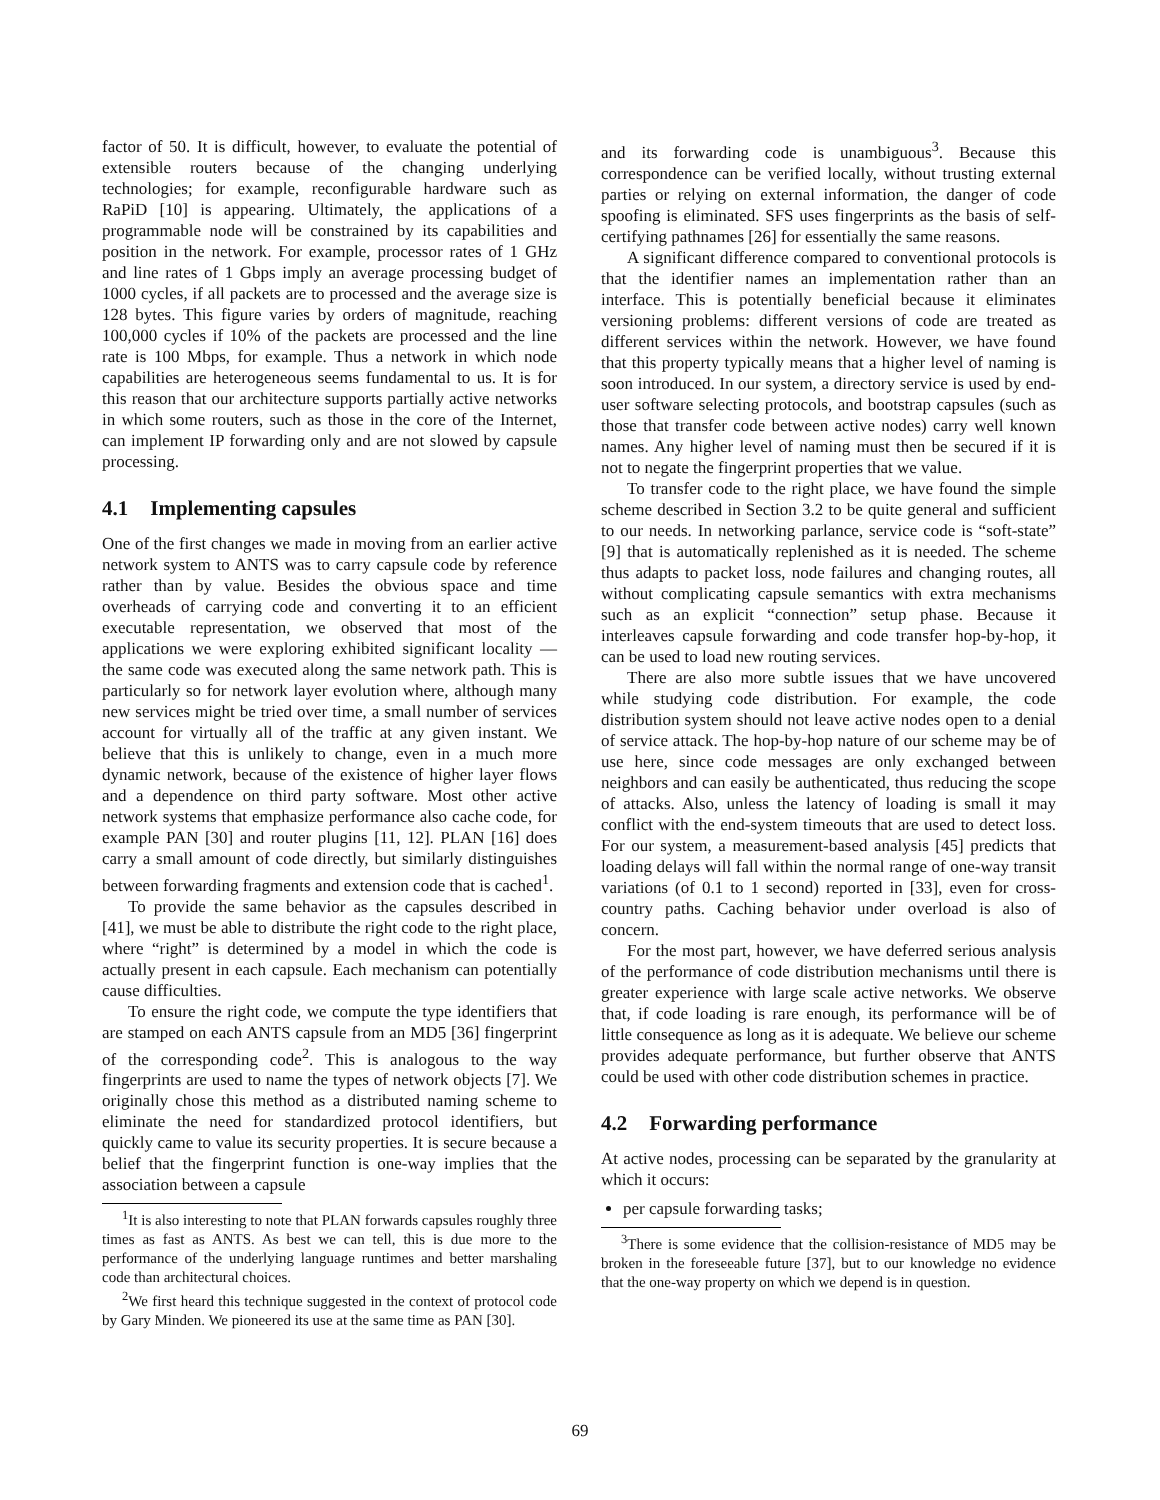factor of 50. It is difficult, however, to evaluate the potential of extensible routers because of the changing underlying technologies; for example, reconfigurable hardware such as RaPiD [10] is appearing. Ultimately, the applications of a programmable node will be constrained by its capabilities and position in the network. For example, processor rates of 1 GHz and line rates of 1 Gbps imply an average processing budget of 1000 cycles, if all packets are to processed and the average size is 128 bytes. This figure varies by orders of magnitude, reaching 100,000 cycles if 10% of the packets are processed and the line rate is 100 Mbps, for example. Thus a network in which node capabilities are heterogeneous seems fundamental to us. It is for this reason that our architecture supports partially active networks in which some routers, such as those in the core of the Internet, can implement IP forwarding only and are not slowed by capsule processing.
4.1 Implementing capsules
One of the first changes we made in moving from an earlier active network system to ANTS was to carry capsule code by reference rather than by value. Besides the obvious space and time overheads of carrying code and converting it to an efficient executable representation, we observed that most of the applications we were exploring exhibited significant locality — the same code was executed along the same network path. This is particularly so for network layer evolution where, although many new services might be tried over time, a small number of services account for virtually all of the traffic at any given instant. We believe that this is unlikely to change, even in a much more dynamic network, because of the existence of higher layer flows and a dependence on third party software. Most other active network systems that emphasize performance also cache code, for example PAN [30] and router plugins [11, 12]. PLAN [16] does carry a small amount of code directly, but similarly distinguishes between forwarding fragments and extension code that is cached<sup>1</sup>.
To provide the same behavior as the capsules described in [41], we must be able to distribute the right code to the right place, where “right” is determined by a model in which the code is actually present in each capsule. Each mechanism can potentially cause difficulties.
To ensure the right code, we compute the type identifiers that are stamped on each ANTS capsule from an MD5 [36] fingerprint of the corresponding code<sup>2</sup>. This is analogous to the way fingerprints are used to name the types of network objects [7]. We originally chose this method as a distributed naming scheme to eliminate the need for standardized protocol identifiers, but quickly came to value its security properties. It is secure because a belief that the fingerprint function is one-way implies that the association between a capsule
<sup>1</sup> It is also interesting to note that PLAN forwards capsules roughly three times as fast as ANTS. As best we can tell, this is due more to the performance of the underlying language runtimes and better marshaling code than architectural choices.
<sup>2</sup> We first heard this technique suggested in the context of protocol code by Gary Minden. We pioneered its use at the same time as PAN [30].
and its forwarding code is unambiguous<sup>3</sup>. Because this correspondence can be verified locally, without trusting external parties or relying on external information, the danger of code spoofing is eliminated. SFS uses fingerprints as the basis of self-certifying pathnames [26] for essentially the same reasons.
A significant difference compared to conventional protocols is that the identifier names an implementation rather than an interface. This is potentially beneficial because it eliminates versioning problems: different versions of code are treated as different services within the network. However, we have found that this property typically means that a higher level of naming is soon introduced. In our system, a directory service is used by end-user software selecting protocols, and bootstrap capsules (such as those that transfer code between active nodes) carry well known names. Any higher level of naming must then be secured if it is not to negate the fingerprint properties that we value.
To transfer code to the right place, we have found the simple scheme described in Section 3.2 to be quite general and sufficient to our needs. In networking parlance, service code is “soft-state” [9] that is automatically replenished as it is needed. The scheme thus adapts to packet loss, node failures and changing routes, all without complicating capsule semantics with extra mechanisms such as an explicit “connection” setup phase. Because it interleaves capsule forwarding and code transfer hop-by-hop, it can be used to load new routing services.
There are also more subtle issues that we have uncovered while studying code distribution. For example, the code distribution system should not leave active nodes open to a denial of service attack. The hop-by-hop nature of our scheme may be of use here, since code messages are only exchanged between neighbors and can easily be authenticated, thus reducing the scope of attacks. Also, unless the latency of loading is small it may conflict with the end-system timeouts that are used to detect loss. For our system, a measurement-based analysis [45] predicts that loading delays will fall within the normal range of one-way transit variations (of 0.1 to 1 second) reported in [33], even for cross-country paths. Caching behavior under overload is also of concern.
For the most part, however, we have deferred serious analysis of the performance of code distribution mechanisms until there is greater experience with large scale active networks. We observe that, if code loading is rare enough, its performance will be of little consequence as long as it is adequate. We believe our scheme provides adequate performance, but further observe that ANTS could be used with other code distribution schemes in practice.
4.2 Forwarding performance
At active nodes, processing can be separated by the granularity at which it occurs:
per capsule forwarding tasks;
<sup>3</sup> There is some evidence that the collision-resistance of MD5 may be broken in the foreseeable future [37], but to our knowledge no evidence that the one-way property on which we depend is in question.
69